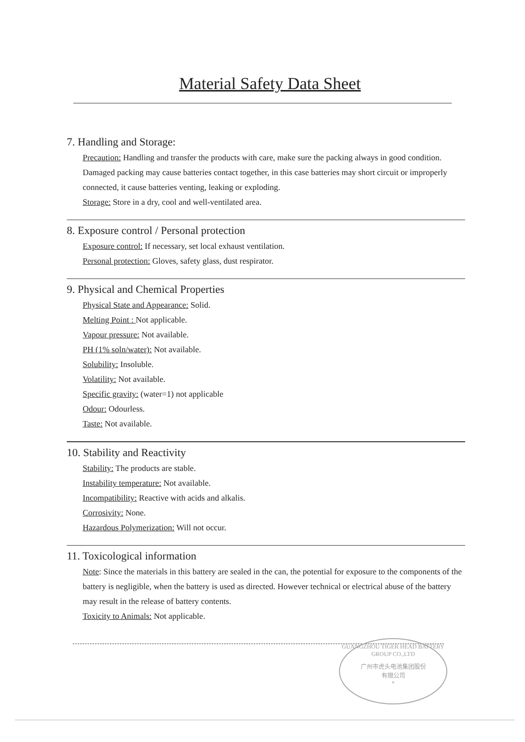Material Safety Data Sheet
7. Handling and Storage:
Precaution: Handling and transfer the products with care, make sure the packing always in good condition.
Damaged packing may cause batteries contact together, in this case batteries may short circuit or improperly connected, it cause batteries venting, leaking or exploding.
Storage: Store in a dry, cool and well-ventilated area.
8. Exposure control / Personal protection
Exposure control: If necessary, set local exhaust ventilation.
Personal protection: Gloves, safety glass, dust respirator.
9. Physical and Chemical Properties
Physical State and Appearance: Solid.
Melting Point : Not applicable.
Vapour pressure: Not available.
PH (1% soln/water): Not available.
Solubility: Insoluble.
Volatility: Not available.
Specific gravity: (water=1) not applicable
Odour: Odourless.
Taste: Not available.
10. Stability and Reactivity
Stability: The products are stable.
Instability temperature: Not available.
Incompatibility: Reactive with acids and alkalis.
Corrosivity: None.
Hazardous Polymerization: Will not occur.
11. Toxicological information
Note: Since the materials in this battery are sealed in the can, the potential for exposure to the components of the battery is negligible, when the battery is used as directed. However technical or electrical abuse of the battery may result in the release of battery contents.
Toxicity to Animals: Not applicable.
GUANGZHOU TIGER HEAD BATTERY GROUP CO.,LTD
广州市虎头电池集团股份
有限公司
*